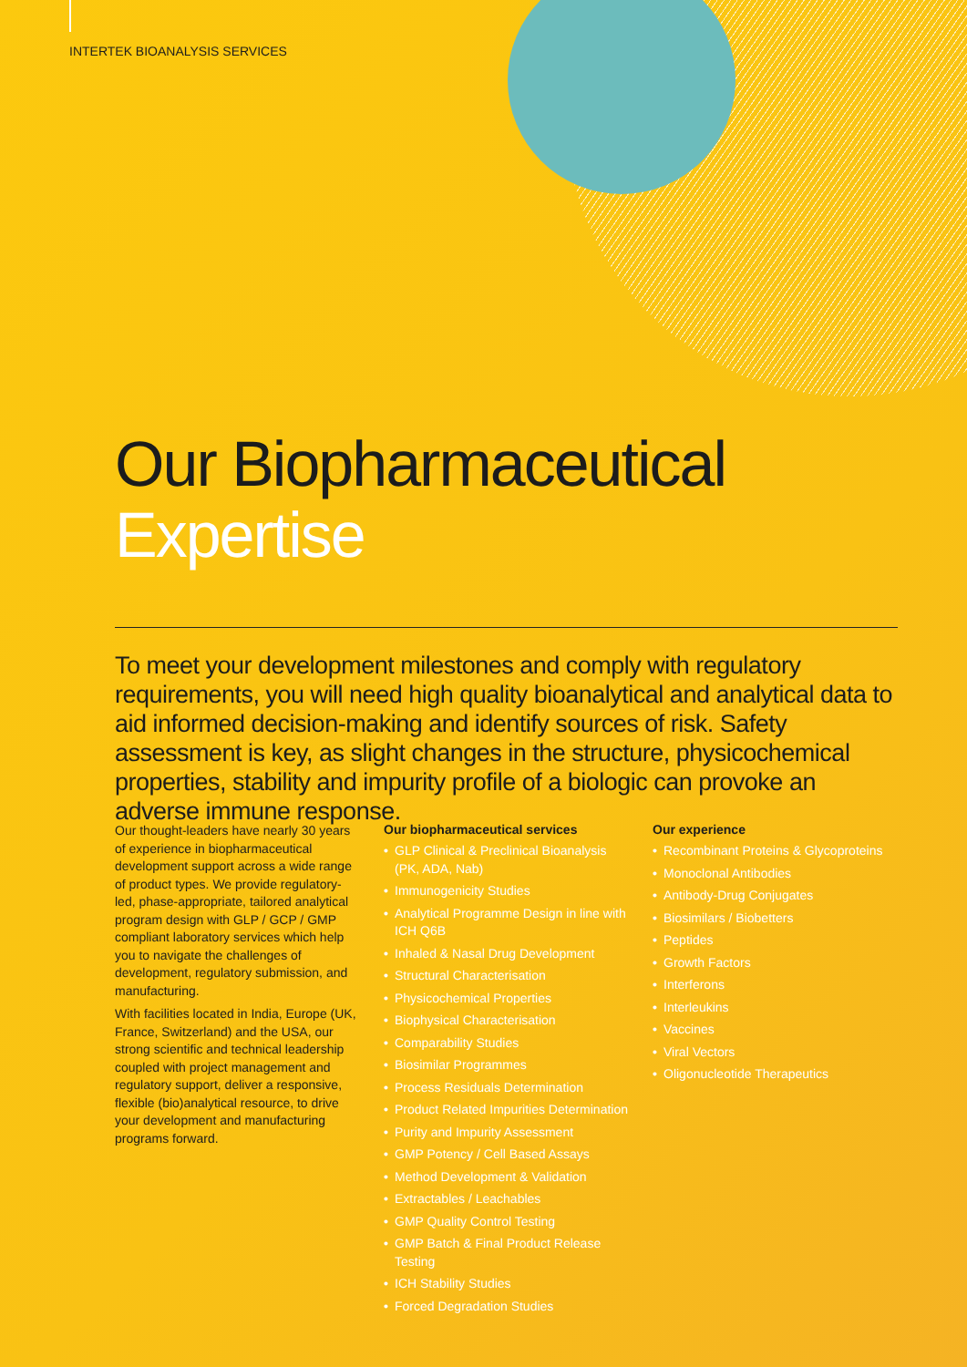INTERTEK BIOANALYSIS SERVICES
Our Biopharmaceutical
Expertise
To meet your development milestones and comply with regulatory requirements, you will need high quality bioanalytical and analytical data to aid informed decision-making and identify sources of risk. Safety assessment is key, as slight changes in the structure, physicochemical properties, stability and impurity profile of a biologic can provoke an adverse immune response.
Our thought-leaders have nearly 30 years of experience in biopharmaceutical development support across a wide range of product types. We provide regulatory-led, phase-appropriate, tailored analytical program design with GLP / GCP / GMP compliant laboratory services which help you to navigate the challenges of development, regulatory submission, and manufacturing.
With facilities located in India, Europe (UK, France, Switzerland) and the USA, our strong scientific and technical leadership coupled with project management and regulatory support, deliver a responsive, flexible (bio)analytical resource, to drive your development and manufacturing programs forward.
Our biopharmaceutical services
• GLP Clinical & Preclinical Bioanalysis (PK, ADA, Nab)
• Immunogenicity Studies
• Analytical Programme Design in line with ICH Q6B
• Inhaled & Nasal Drug Development
• Structural Characterisation
• Physicochemical Properties
• Biophysical Characterisation
• Comparability Studies
• Biosimilar Programmes
• Process Residuals Determination
• Product Related Impurities Determination
• Purity and Impurity Assessment
• GMP Potency / Cell Based Assays
• Method Development & Validation
• Extractables / Leachables
• GMP Quality Control Testing
• GMP Batch & Final Product Release Testing
• ICH Stability Studies
• Forced Degradation Studies
Our experience
• Recombinant Proteins & Glycoproteins
• Monoclonal Antibodies
• Antibody-Drug Conjugates
• Biosimilars / Biobetters
• Peptides
• Growth Factors
• Interferons
• Interleukins
• Vaccines
• Viral Vectors
• Oligonucleotide Therapeutics